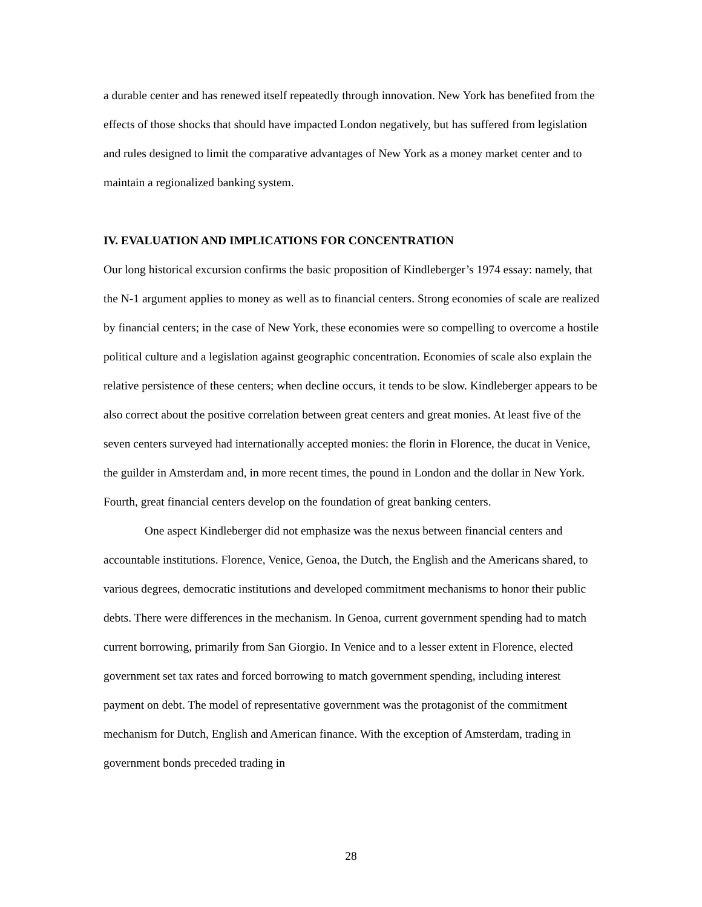a durable center and has renewed itself repeatedly through innovation. New York has benefited from the effects of those shocks that should have impacted London negatively, but has suffered from legislation and rules designed to limit the comparative advantages of New York as a money market center and to maintain a regionalized banking system.
IV. EVALUATION AND IMPLICATIONS FOR CONCENTRATION
Our long historical excursion confirms the basic proposition of Kindleberger’s 1974 essay: namely, that the N-1 argument applies to money as well as to financial centers. Strong economies of scale are realized by financial centers; in the case of New York, these economies were so compelling to overcome a hostile political culture and a legislation against geographic concentration. Economies of scale also explain the relative persistence of these centers; when decline occurs, it tends to be slow. Kindleberger appears to be also correct about the positive correlation between great centers and great monies. At least five of the seven centers surveyed had internationally accepted monies: the florin in Florence, the ducat in Venice, the guilder in Amsterdam and, in more recent times, the pound in London and the dollar in New York. Fourth, great financial centers develop on the foundation of great banking centers.
One aspect Kindleberger did not emphasize was the nexus between financial centers and accountable institutions. Florence, Venice, Genoa, the Dutch, the English and the Americans shared, to various degrees, democratic institutions and developed commitment mechanisms to honor their public debts. There were differences in the mechanism. In Genoa, current government spending had to match current borrowing, primarily from San Giorgio. In Venice and to a lesser extent in Florence, elected government set tax rates and forced borrowing to match government spending, including interest payment on debt. The model of representative government was the protagonist of the commitment mechanism for Dutch, English and American finance. With the exception of Amsterdam, trading in government bonds preceded trading in
28